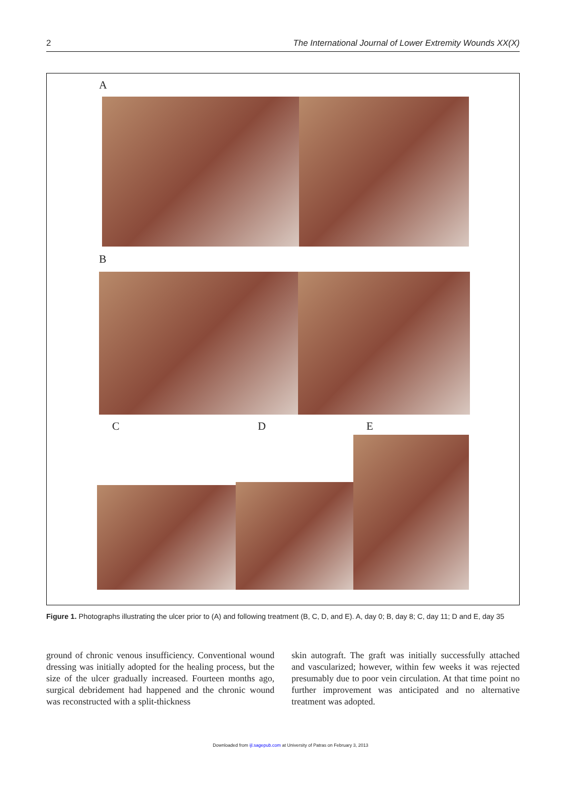2 The International Journal of Lower Extremity Wounds XX(X)
A
B
C D E
Figure 1. Photographs illustrating the ulcer prior to (A) and following treatment (B, C, D, and E). A, day 0; B, day 8; C, day 11; D and E, day 35
ground of chronic venous insufficiency. Conventional wound dressing was initially adopted for the healing process, but the size of the ulcer gradually increased. Fourteen months ago, surgical debridement had happened and the chronic wound was reconstructed with a split-thickness
skin autograft. The graft was initially successfully attached and vascularized; however, within few weeks it was rejected presumably due to poor vein circulation. At that time point no further improvement was anticipated and no alternative treatment was adopted.
Downloaded from ijl.sagepub.com at University of Patras on February 3, 2013